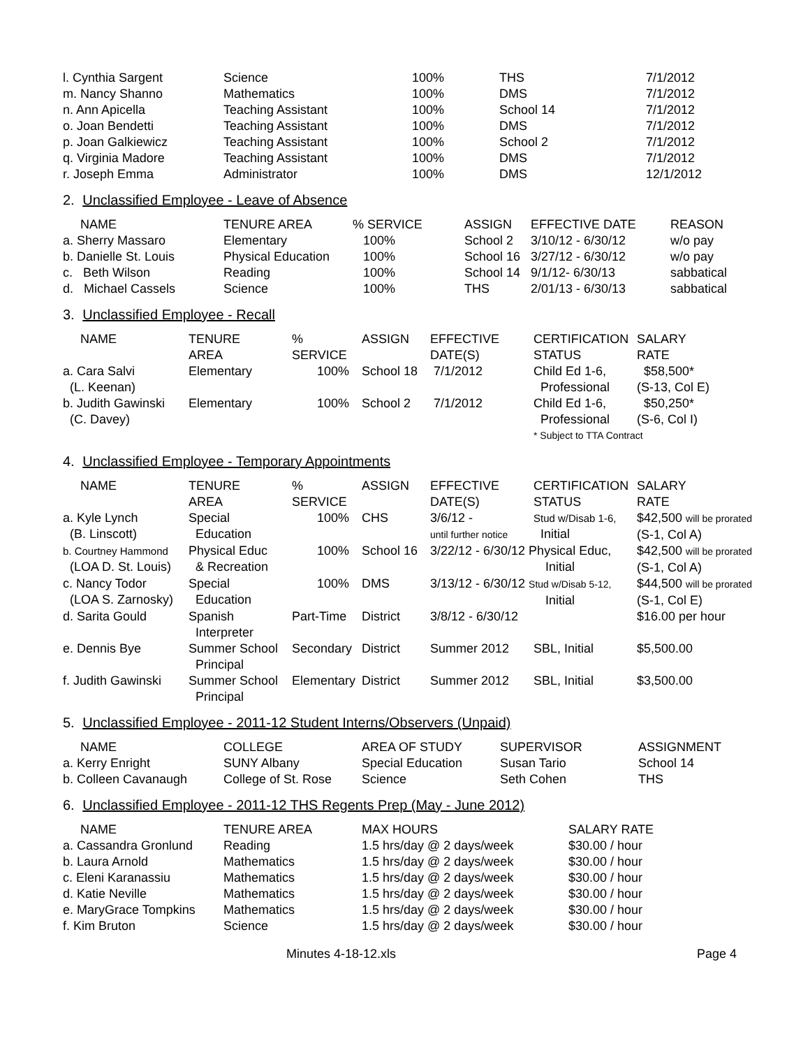| l. Cynthia Sargent | Science | 100% | THS | 7/1/2012 |
| m. Nancy Shanno | Mathematics | 100% | DMS | 7/1/2012 |
| n. Ann Apicella | Teaching Assistant | 100% | School 14 | 7/1/2012 |
| o. Joan Bendetti | Teaching Assistant | 100% | DMS | 7/1/2012 |
| p. Joan Galkiewicz | Teaching Assistant | 100% | School 2 | 7/1/2012 |
| q. Virginia Madore | Teaching Assistant | 100% | DMS | 7/1/2012 |
| r. Joseph Emma | Administrator | 100% | DMS | 12/1/2012 |
2. Unclassified Employee - Leave of Absence
| NAME | TENURE AREA | % SERVICE | ASSIGN | EFFECTIVE DATE | REASON |
| --- | --- | --- | --- | --- | --- |
| a. Sherry Massaro | Elementary | 100% | School 2 | 3/10/12 - 6/30/12 | w/o pay |
| b. Danielle St. Louis | Physical Education | 100% | School 16 | 3/27/12 - 6/30/12 | w/o pay |
| c. Beth Wilson | Reading | 100% | School 14 | 9/1/12- 6/30/13 | sabbatical |
| d. Michael Cassels | Science | 100% | THS | 2/01/13 - 6/30/13 | sabbatical |
3. Unclassified Employee - Recall
| NAME | TENURE AREA | % SERVICE | ASSIGN | EFFECTIVE DATE(S) | CERTIFICATION STATUS | SALARY RATE |
| --- | --- | --- | --- | --- | --- | --- |
| a. Cara Salvi (L. Keenan) | Elementary | 100% | School 18 | 7/1/2012 | Child Ed 1-6, Professional | $58,500* (S-13, Col E) |
| b. Judith Gawinski (C. Davey) | Elementary | 100% | School 2 | 7/1/2012 | Child Ed 1-6, Professional | $50,250* (S-6, Col I) |
| | | | | | * Subject to TTA Contract | |
4. Unclassified Employee - Temporary Appointments
| NAME | TENURE AREA | % SERVICE | ASSIGN | EFFECTIVE DATE(S) | CERTIFICATION STATUS | SALARY RATE |
| --- | --- | --- | --- | --- | --- | --- |
| a. Kyle Lynch (B. Linscott) | Special Education | 100% | CHS | 3/6/12 - until further notice | Stud w/Disab 1-6, Initial | $42,500 will be prorated (S-1, Col A) |
| b. Courtney Hammond (LOA D. St. Louis) | Physical Educ & Recreation | 100% | School 16 | 3/22/12 - 6/30/12 Physical Educ, Initial | | $42,500 will be prorated (S-1, Col A) |
| c. Nancy Todor (LOA S. Zarnosky) | Special Education | 100% | DMS | 3/13/12 - 6/30/12 Stud w/Disab 5-12, Initial | | $44,500 will be prorated (S-1, Col E) |
| d. Sarita Gould | Spanish Interpreter | Part-Time | District | 3/8/12 - 6/30/12 | | $16.00 per hour |
| e. Dennis Bye | Summer School Principal | Secondary | District | Summer 2012 | SBL, Initial | $5,500.00 |
| f. Judith Gawinski | Summer School Principal | Elementary | District | Summer 2012 | SBL, Initial | $3,500.00 |
5. Unclassified Employee - 2011-12 Student Interns/Observers (Unpaid)
| NAME | COLLEGE | AREA OF STUDY | SUPERVISOR | ASSIGNMENT |
| --- | --- | --- | --- | --- |
| a. Kerry Enright | SUNY Albany | Special Education | Susan Tario | School 14 |
| b. Colleen Cavanaugh | College of St. Rose | Science | Seth Cohen | THS |
6. Unclassified Employee - 2011-12 THS Regents Prep (May - June 2012)
| NAME | TENURE AREA | MAX HOURS | SALARY RATE |
| --- | --- | --- | --- |
| a. Cassandra Gronlund | Reading | 1.5 hrs/day @ 2 days/week | $30.00 / hour |
| b. Laura Arnold | Mathematics | 1.5 hrs/day @ 2 days/week | $30.00 / hour |
| c. Eleni Karanassiu | Mathematics | 1.5 hrs/day @ 2 days/week | $30.00 / hour |
| d. Katie Neville | Mathematics | 1.5 hrs/day @ 2 days/week | $30.00 / hour |
| e. MaryGrace Tompkins | Mathematics | 1.5 hrs/day @ 2 days/week | $30.00 / hour |
| f. Kim Bruton | Science | 1.5 hrs/day @ 2 days/week | $30.00 / hour |
Minutes 4-18-12.xls Page 4